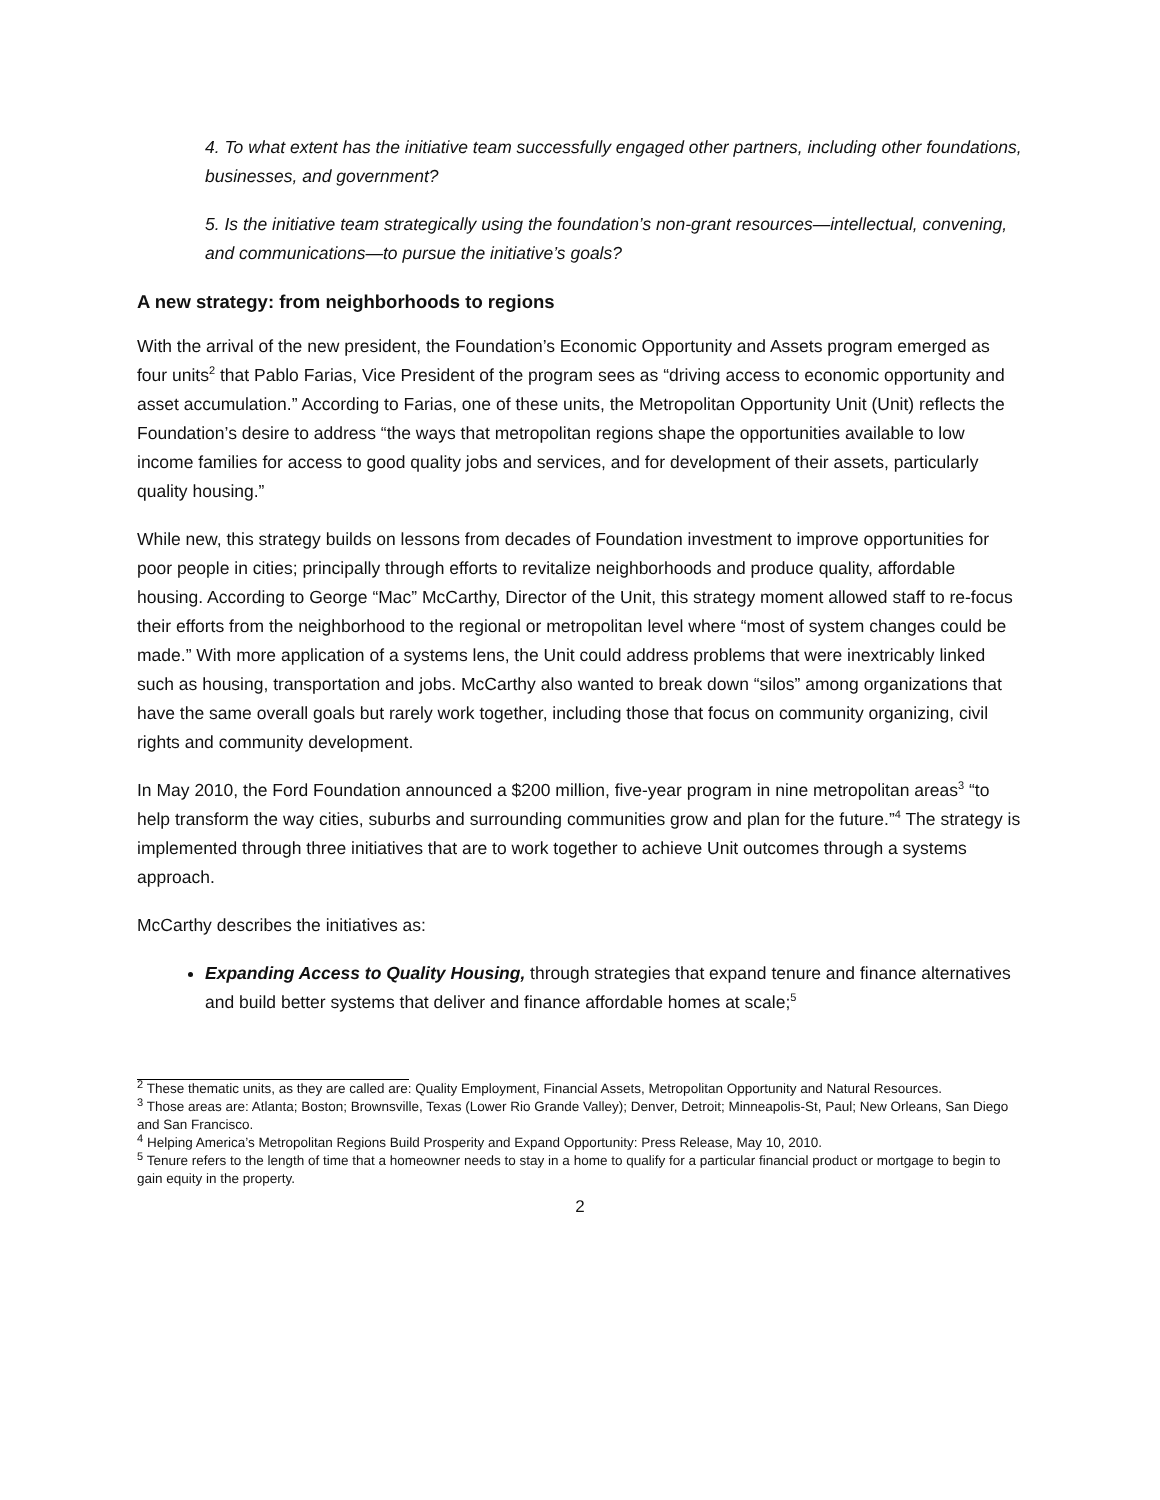4. To what extent has the initiative team successfully engaged other partners, including other foundations, businesses, and government?
5. Is the initiative team strategically using the foundation’s non-grant resources—intellectual, convening, and communications—to pursue the initiative’s goals?
A new strategy: from neighborhoods to regions
With the arrival of the new president, the Foundation’s Economic Opportunity and Assets program emerged as four units<sup>2</sup> that Pablo Farias, Vice President of the program sees as “driving access to economic opportunity and asset accumulation.” According to Farias, one of these units, the Metropolitan Opportunity Unit (Unit) reflects the Foundation’s desire to address “the ways that metropolitan regions shape the opportunities available to low income families for access to good quality jobs and services, and for development of their assets, particularly quality housing.”
While new, this strategy builds on lessons from decades of Foundation investment to improve opportunities for poor people in cities; principally through efforts to revitalize neighborhoods and produce quality, affordable housing. According to George “Mac” McCarthy, Director of the Unit, this strategy moment allowed staff to re-focus their efforts from the neighborhood to the regional or metropolitan level where “most of system changes could be made.” With more application of a systems lens, the Unit could address problems that were inextricably linked such as housing, transportation and jobs. McCarthy also wanted to break down “silos” among organizations that have the same overall goals but rarely work together, including those that focus on community organizing, civil rights and community development.
In May 2010, the Ford Foundation announced a $200 million, five-year program in nine metropolitan areas<sup>3</sup> “to help transform the way cities, suburbs and surrounding communities grow and plan for the future.”<sup>4</sup> The strategy is implemented through three initiatives that are to work together to achieve Unit outcomes through a systems approach.
McCarthy describes the initiatives as:
Expanding Access to Quality Housing, through strategies that expand tenure and finance alternatives and build better systems that deliver and finance affordable homes at scale;<sup>5</sup>
<sup>2</sup> These thematic units, as they are called are: Quality Employment, Financial Assets, Metropolitan Opportunity and Natural Resources.
<sup>3</sup> Those areas are: Atlanta; Boston; Brownsville, Texas (Lower Rio Grande Valley); Denver, Detroit; Minneapolis-St, Paul; New Orleans, San Diego and San Francisco.
<sup>4</sup> Helping America’s Metropolitan Regions Build Prosperity and Expand Opportunity: Press Release, May 10, 2010.
<sup>5</sup> Tenure refers to the length of time that a homeowner needs to stay in a home to qualify for a particular financial product or mortgage to begin to gain equity in the property.
2